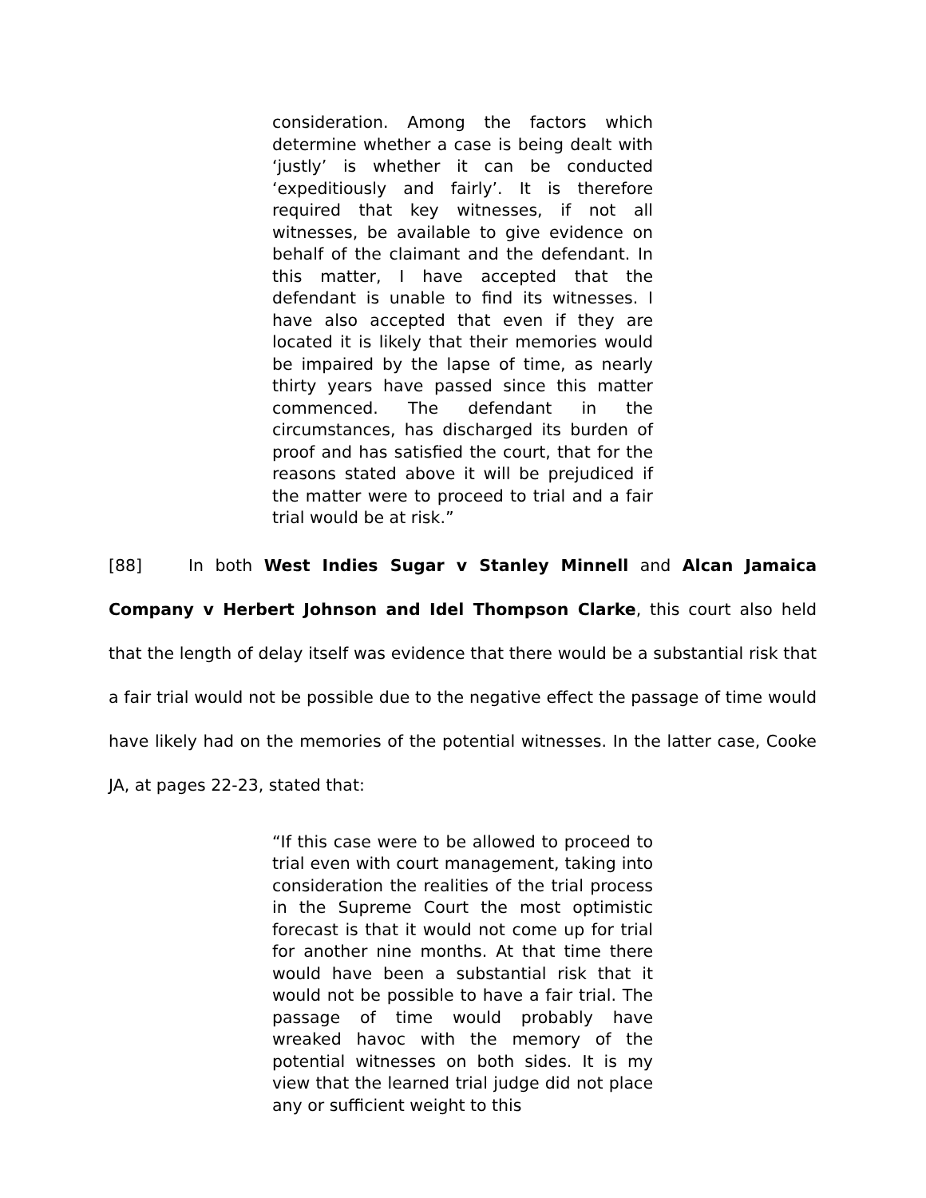consideration. Among the factors which determine whether a case is being dealt with ‘justly’ is whether it can be conducted ‘expeditiously and fairly’. It is therefore required that key witnesses, if not all witnesses, be available to give evidence on behalf of the claimant and the defendant. In this matter, I have accepted that the defendant is unable to find its witnesses. I have also accepted that even if they are located it is likely that their memories would be impaired by the lapse of time, as nearly thirty years have passed since this matter commenced. The defendant in the circumstances, has discharged its burden of proof and has satisfied the court, that for the reasons stated above it will be prejudiced if the matter were to proceed to trial and a fair trial would be at risk.”
[88] In both West Indies Sugar v Stanley Minnell and Alcan Jamaica Company v Herbert Johnson and Idel Thompson Clarke, this court also held that the length of delay itself was evidence that there would be a substantial risk that a fair trial would not be possible due to the negative effect the passage of time would have likely had on the memories of the potential witnesses. In the latter case, Cooke JA, at pages 22-23, stated that:
“If this case were to be allowed to proceed to trial even with court management, taking into consideration the realities of the trial process in the Supreme Court the most optimistic forecast is that it would not come up for trial for another nine months. At that time there would have been a substantial risk that it would not be possible to have a fair trial. The passage of time would probably have wreaked havoc with the memory of the potential witnesses on both sides. It is my view that the learned trial judge did not place any or sufficient weight to this